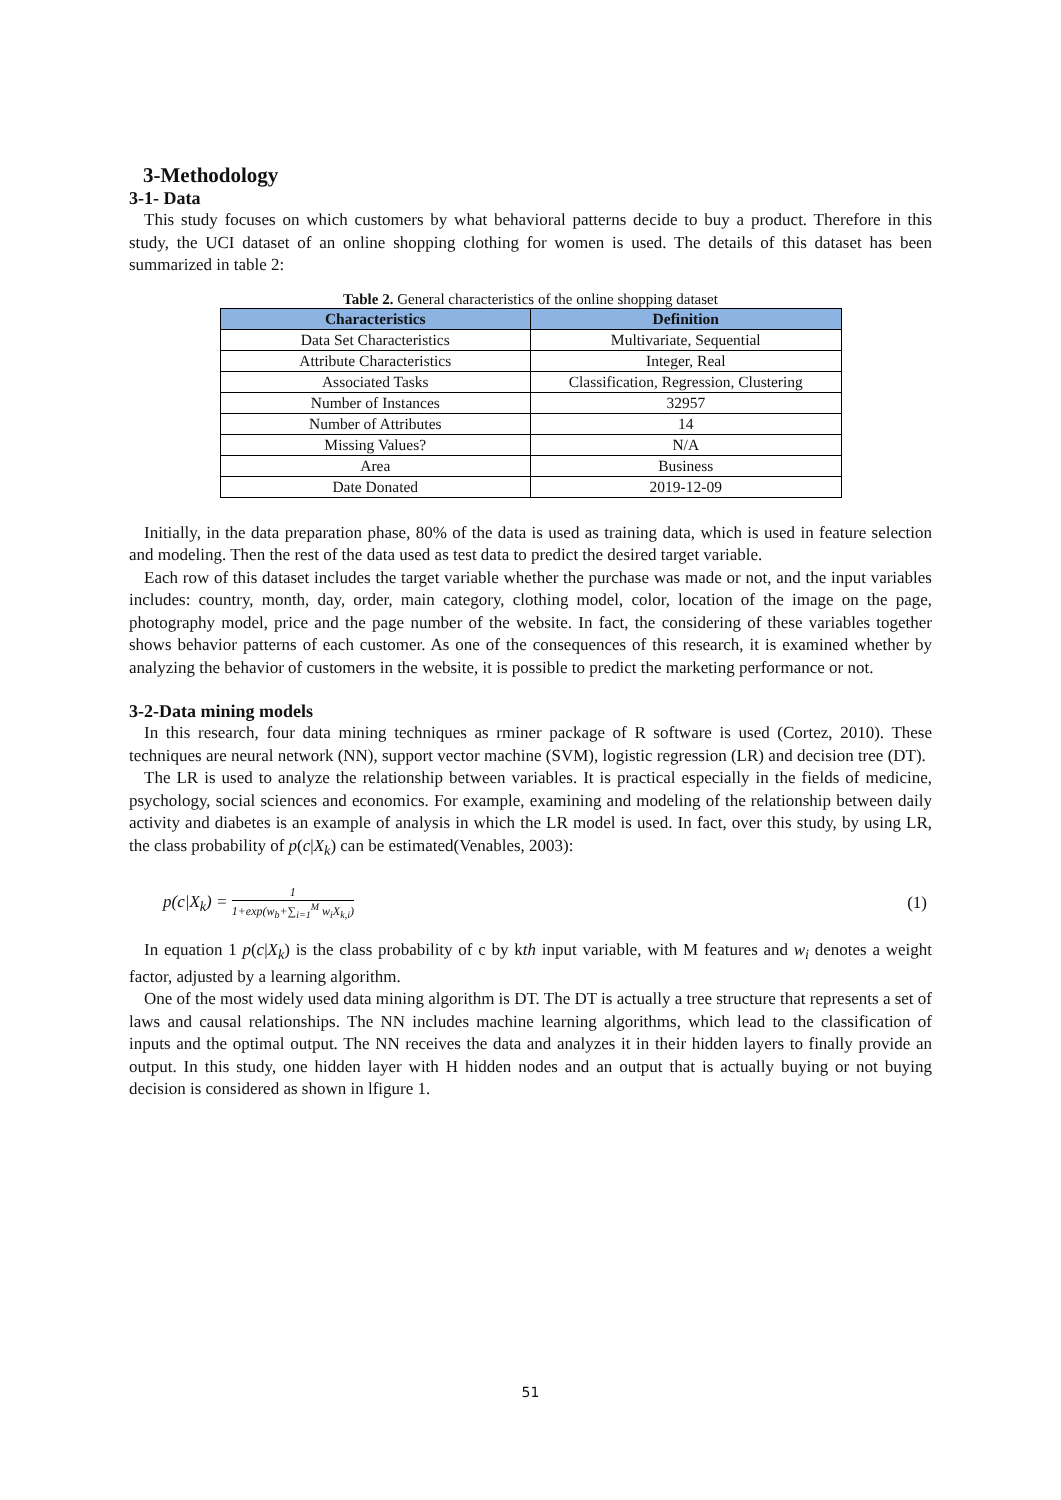3-Methodology
3-1- Data
This study focuses on which customers by what behavioral patterns decide to buy a product. Therefore in this study, the UCI dataset of an online shopping clothing for women is used. The details of this dataset has been summarized in table 2:
Table 2. General characteristics of the online shopping dataset
| Characteristics | Definition |
| --- | --- |
| Data Set Characteristics | Multivariate, Sequential |
| Attribute Characteristics | Integer, Real |
| Associated Tasks | Classification, Regression, Clustering |
| Number of Instances | 32957 |
| Number of Attributes | 14 |
| Missing Values? | N/A |
| Area | Business |
| Date Donated | 2019-12-09 |
Initially, in the data preparation phase, 80% of the data is used as training data, which is used in feature selection and modeling. Then the rest of the data used as test data to predict the desired target variable.
Each row of this dataset includes the target variable whether the purchase was made or not, and the input variables includes: country, month, day, order, main category, clothing model, color, location of the image on the page, photography model, price and the page number of the website. In fact, the considering of these variables together shows behavior patterns of each customer. As one of the consequences of this research, it is examined whether by analyzing the behavior of customers in the website, it is possible to predict the marketing performance or not.
3-2-Data mining models
In this research, four data mining techniques as rminer package of R software is used (Cortez, 2010). These techniques are neural network (NN), support vector machine (SVM), logistic regression (LR) and decision tree (DT).
The LR is used to analyze the relationship between variables. It is practical especially in the fields of medicine, psychology, social sciences and economics. For example, examining and modeling of the relationship between daily activity and diabetes is an example of analysis in which the LR model is used. In fact, over this study, by using LR, the class probability of p(c|X<sub>k</sub>) can be estimated(Venables, 2003):
p(c|X<sub>k</sub>) = 1 1+exp(w<sub>b</sub>+∑<sub>i=1</sub><sup>M</sup> w<sub>i</sub>X<sub>k,i</sub>) (1)
In equation 1 p(c|X<sub>k</sub>) is the class probability of c by kth input variable, with M features and w<sub>i</sub> denotes a weight factor, adjusted by a learning algorithm.
One of the most widely used data mining algorithm is DT. The DT is actually a tree structure that represents a set of laws and causal relationships. The NN includes machine learning algorithms, which lead to the classification of inputs and the optimal output. The NN receives the data and analyzes it in their hidden layers to finally provide an output. In this study, one hidden layer with H hidden nodes and an output that is actually buying or not buying decision is considered as shown in lfigure 1.
51